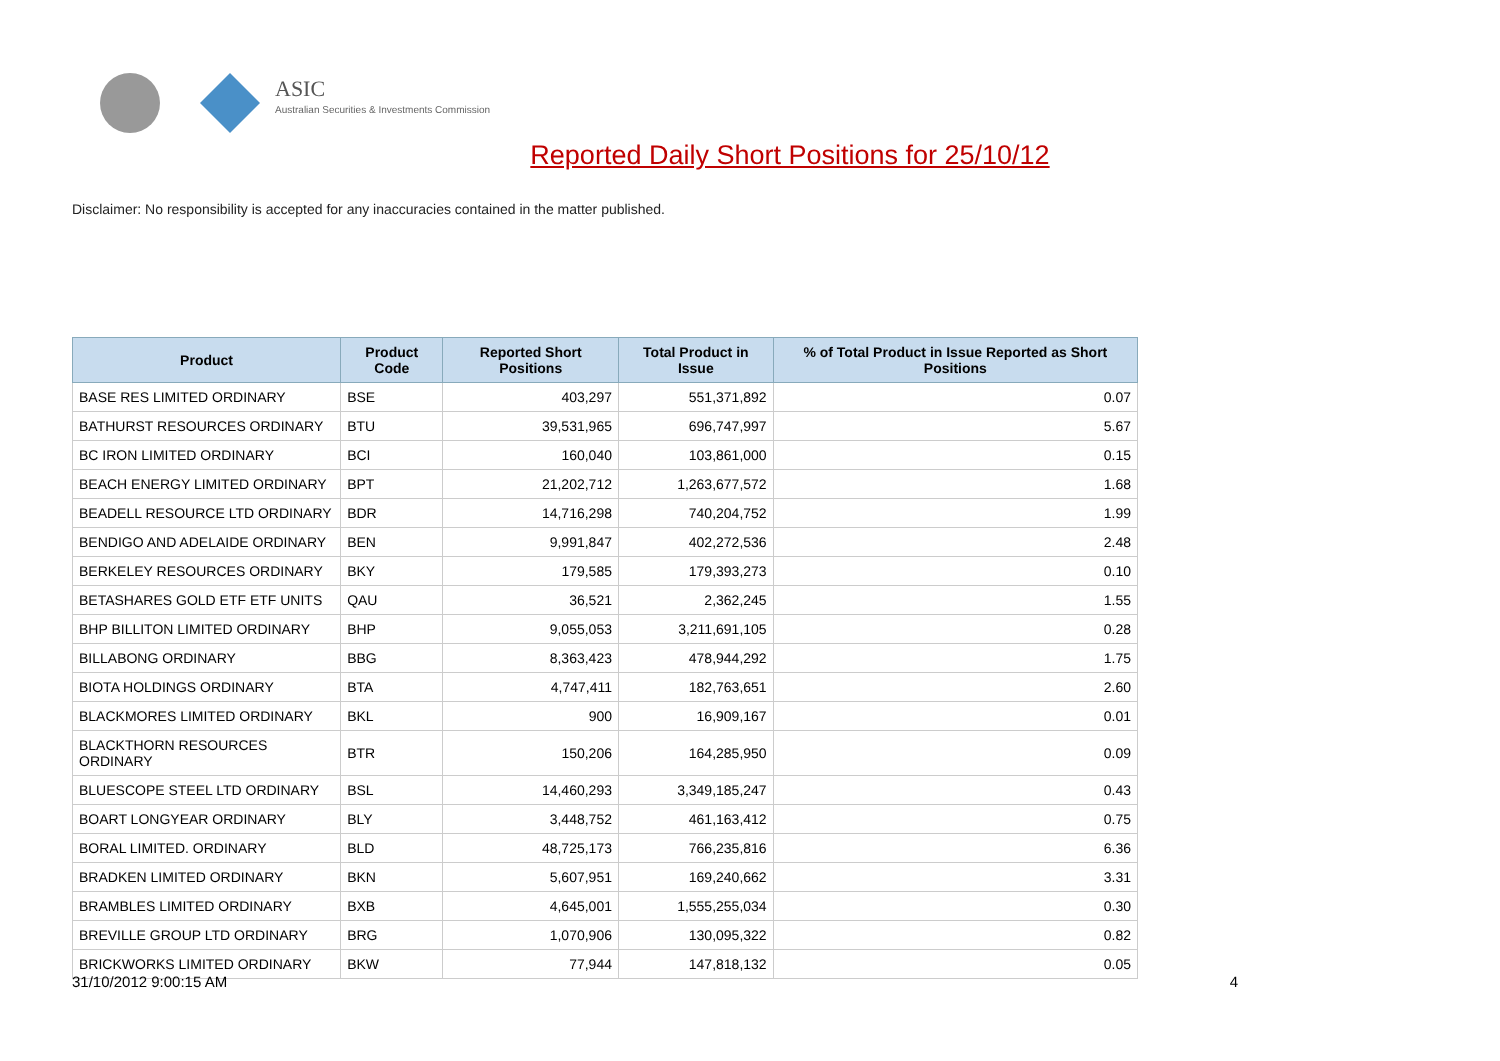ASIC
Australian Securities & Investments Commission
Reported Daily Short Positions for 25/10/12
Disclaimer: No responsibility is accepted for any inaccuracies contained in the matter published.
| Product | Product Code | Reported Short Positions | Total Product in Issue | % of Total Product in Issue Reported as Short Positions |
| --- | --- | --- | --- | --- |
| BASE RES LIMITED ORDINARY | BSE | 403,297 | 551,371,892 | 0.07 |
| BATHURST RESOURCES ORDINARY | BTU | 39,531,965 | 696,747,997 | 5.67 |
| BC IRON LIMITED ORDINARY | BCI | 160,040 | 103,861,000 | 0.15 |
| BEACH ENERGY LIMITED ORDINARY | BPT | 21,202,712 | 1,263,677,572 | 1.68 |
| BEADELL RESOURCE LTD ORDINARY | BDR | 14,716,298 | 740,204,752 | 1.99 |
| BENDIGO AND ADELAIDE ORDINARY | BEN | 9,991,847 | 402,272,536 | 2.48 |
| BERKELEY RESOURCES ORDINARY | BKY | 179,585 | 179,393,273 | 0.10 |
| BETASHARES GOLD ETF ETF UNITS | QAU | 36,521 | 2,362,245 | 1.55 |
| BHP BILLITON LIMITED ORDINARY | BHP | 9,055,053 | 3,211,691,105 | 0.28 |
| BILLABONG ORDINARY | BBG | 8,363,423 | 478,944,292 | 1.75 |
| BIOTA HOLDINGS ORDINARY | BTA | 4,747,411 | 182,763,651 | 2.60 |
| BLACKMORES LIMITED ORDINARY | BKL | 900 | 16,909,167 | 0.01 |
| BLACKTHORN RESOURCES ORDINARY | BTR | 150,206 | 164,285,950 | 0.09 |
| BLUESCOPE STEEL LTD ORDINARY | BSL | 14,460,293 | 3,349,185,247 | 0.43 |
| BOART LONGYEAR ORDINARY | BLY | 3,448,752 | 461,163,412 | 0.75 |
| BORAL LIMITED. ORDINARY | BLD | 48,725,173 | 766,235,816 | 6.36 |
| BRADKEN LIMITED ORDINARY | BKN | 5,607,951 | 169,240,662 | 3.31 |
| BRAMBLES LIMITED ORDINARY | BXB | 4,645,001 | 1,555,255,034 | 0.30 |
| BREVILLE GROUP LTD ORDINARY | BRG | 1,070,906 | 130,095,322 | 0.82 |
| BRICKWORKS LIMITED ORDINARY | BKW | 77,944 | 147,818,132 | 0.05 |
31/10/2012 9:00:15 AM 4